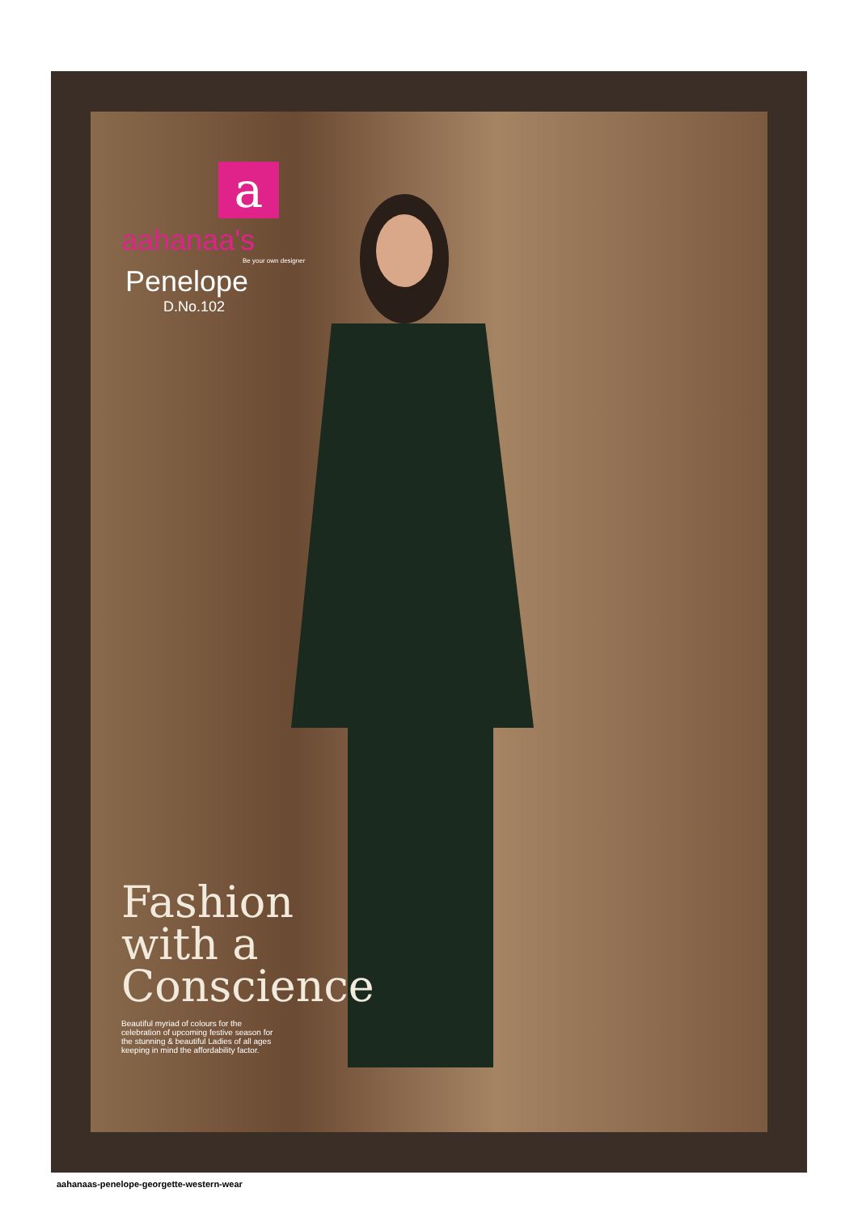a
aahanaa's
Be your own designer
Penelope
D.No.102
Fashion
with a
Conscience
Beautiful myriad of colours for the celebration of upcoming festive season for the stunning & beautiful Ladies of all ages keeping in mind the affordability factor.
aahanaas-penelope-georgette-western-wear